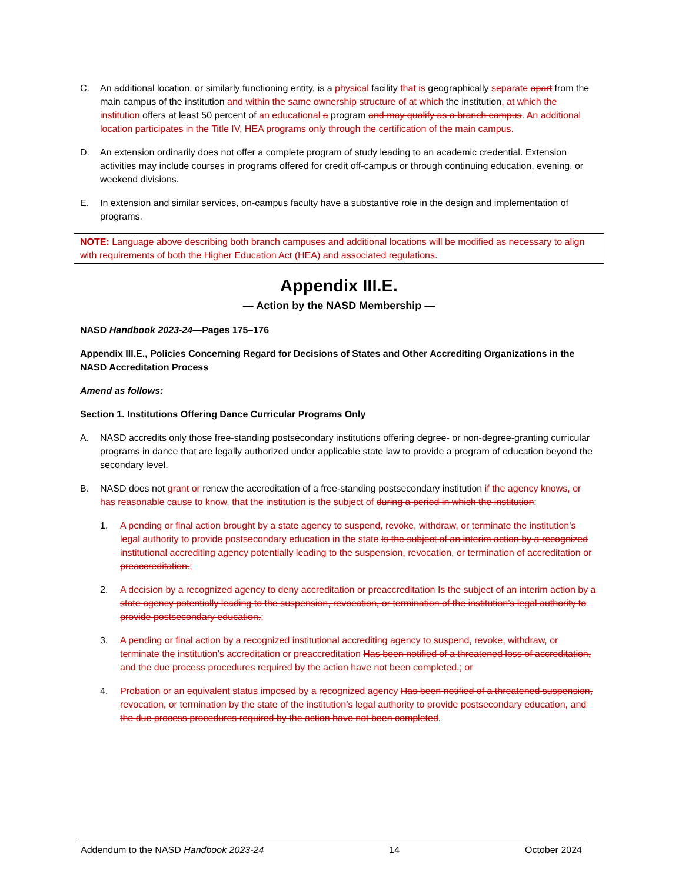C. An additional location, or similarly functioning entity, is a physical facility that is geographically separate apart from the main campus of the institution and within the same ownership structure of at which the institution, at which the institution offers at least 50 percent of an educational a program and may qualify as a branch campus. An additional location participates in the Title IV, HEA programs only through the certification of the main campus.
D. An extension ordinarily does not offer a complete program of study leading to an academic credential. Extension activities may include courses in programs offered for credit off-campus or through continuing education, evening, or weekend divisions.
E. In extension and similar services, on-campus faculty have a substantive role in the design and implementation of programs.
NOTE: Language above describing both branch campuses and additional locations will be modified as necessary to align with requirements of both the Higher Education Act (HEA) and associated regulations.
Appendix III.E.
— Action by the NASD Membership —
NASD Handbook 2023-24—Pages 175–176
Appendix III.E., Policies Concerning Regard for Decisions of States and Other Accrediting Organizations in the NASD Accreditation Process
Amend as follows:
Section 1. Institutions Offering Dance Curricular Programs Only
A. NASD accredits only those free-standing postsecondary institutions offering degree- or non-degree-granting curricular programs in dance that are legally authorized under applicable state law to provide a program of education beyond the secondary level.
B. NASD does not grant or renew the accreditation of a free-standing postsecondary institution if the agency knows, or has reasonable cause to know, that the institution is the subject of during a period in which the institution:
1. A pending or final action brought by a state agency to suspend, revoke, withdraw, or terminate the institution’s legal authority to provide postsecondary education in the state Is the subject of an interim action by a recognized institutional accrediting agency potentially leading to the suspension, revocation, or termination of accreditation or preaccreditation.;
2. A decision by a recognized agency to deny accreditation or preaccreditation Is the subject of an interim action by a state agency potentially leading to the suspension, revocation, or termination of the institution’s legal authority to provide postsecondary education.;
3. A pending or final action by a recognized institutional accrediting agency to suspend, revoke, withdraw, or terminate the institution’s accreditation or preaccreditation Has been notified of a threatened loss of accreditation, and the due process procedures required by the action have not been completed.; or
4. Probation or an equivalent status imposed by a recognized agency Has been notified of a threatened suspension, revocation, or termination by the state of the institution’s legal authority to provide postsecondary education, and the due process procedures required by the action have not been completed.
Addendum to the NASD Handbook 2023-24 14 October 2024